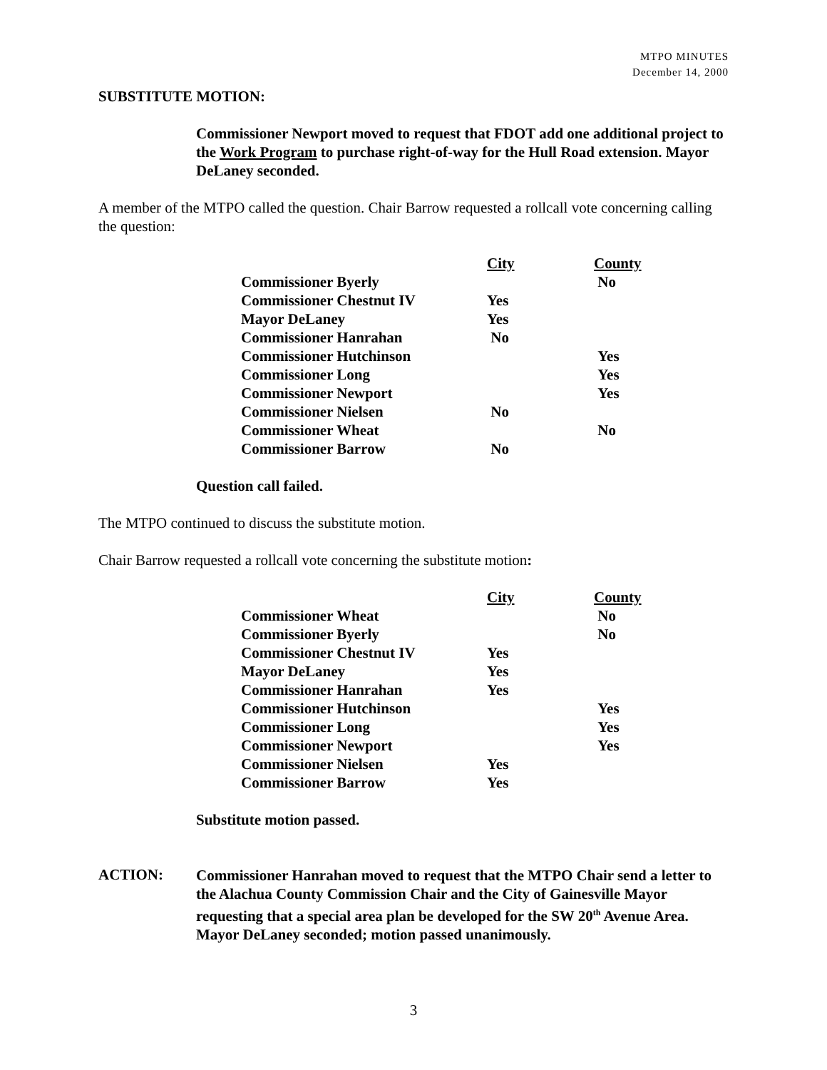MTPO MINUTES
December 14, 2000
SUBSTITUTE MOTION:
Commissioner Newport moved to request that FDOT add one additional project to the Work Program to purchase right-of-way for the Hull Road extension. Mayor DeLaney seconded.
A member of the MTPO called the question. Chair Barrow requested a rollcall vote concerning calling the question:
| | City | County |
| Commissioner Byerly | | No |
| Commissioner Chestnut IV | Yes | |
| Mayor DeLaney | Yes | |
| Commissioner Hanrahan | No | |
| Commissioner Hutchinson | | Yes |
| Commissioner Long | | Yes |
| Commissioner Newport | | Yes |
| Commissioner Nielsen | No | |
| Commissioner Wheat | | No |
| Commissioner Barrow | No | |
Question call failed.
The MTPO continued to discuss the substitute motion.
Chair Barrow requested a rollcall vote concerning the substitute motion:
| | City | County |
| Commissioner Wheat | | No |
| Commissioner Byerly | | No |
| Commissioner Chestnut IV | Yes | |
| Mayor DeLaney | Yes | |
| Commissioner Hanrahan | Yes | |
| Commissioner Hutchinson | | Yes |
| Commissioner Long | | Yes |
| Commissioner Newport | | Yes |
| Commissioner Nielsen | Yes | |
| Commissioner Barrow | Yes | |
Substitute motion passed.
ACTION:
Commissioner Hanrahan moved to request that the MTPO Chair send a letter to the Alachua County Commission Chair and the City of Gainesville Mayor requesting that a special area plan be developed for the SW 20<sup>th</sup> Avenue Area. Mayor DeLaney seconded; motion passed unanimously.
3